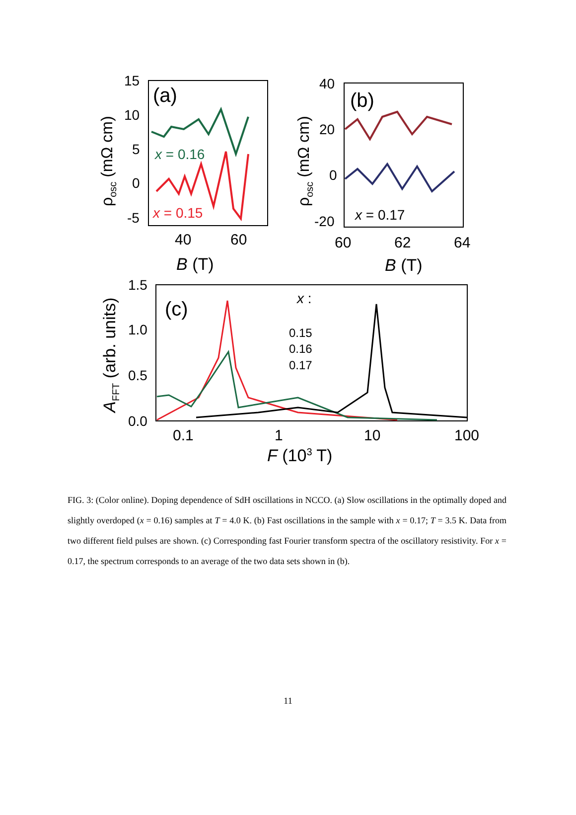(a)
15
10
5
0
-5
40
60
B (T)
x = 0.16
x = 0.15
ρosc (mΩ cm)
(b)
40
20
0
-20
60
62
64
B (T)
x = 0.17
ρosc (mΩ cm)
(c)
1.5
1.0
0.5
0.0
0.1
1
10
100
F (103 T)
x :
0.15
0.16
0.17
AFFT (arb. units)
FIG. 3: (Color online). Doping dependence of SdH oscillations in NCCO. (a) Slow oscillations in the optimally doped and slightly overdoped (x = 0.16) samples at T = 4.0 K. (b) Fast oscillations in the sample with x = 0.17; T = 3.5 K. Data from two different field pulses are shown. (c) Corresponding fast Fourier transform spectra of the oscillatory resistivity. For x = 0.17, the spectrum corresponds to an average of the two data sets shown in (b).
11